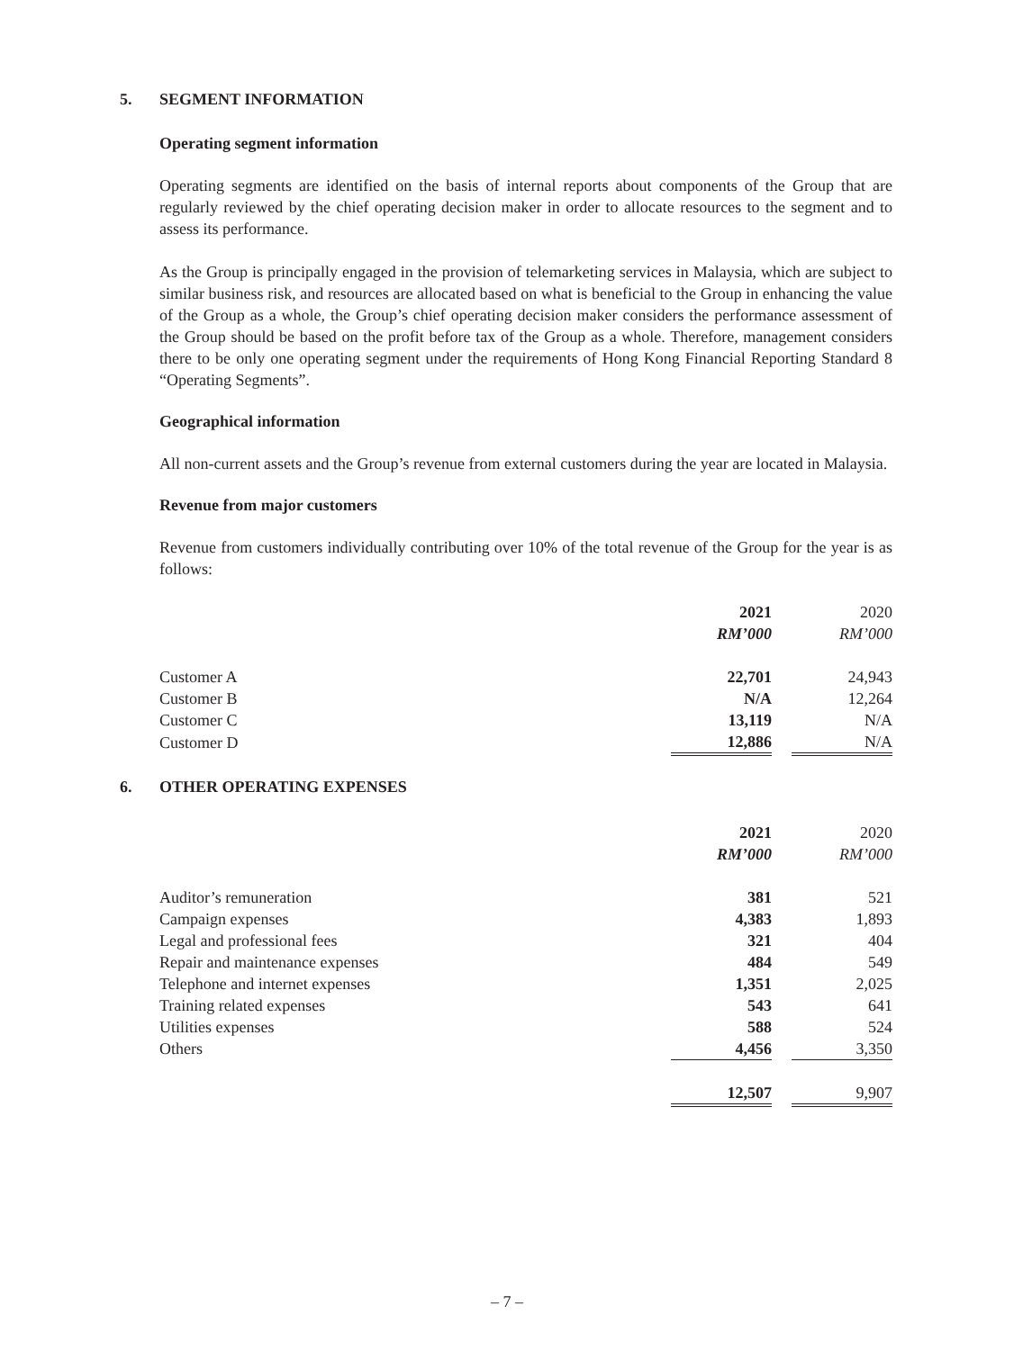5. SEGMENT INFORMATION
Operating segment information
Operating segments are identified on the basis of internal reports about components of the Group that are regularly reviewed by the chief operating decision maker in order to allocate resources to the segment and to assess its performance.
As the Group is principally engaged in the provision of telemarketing services in Malaysia, which are subject to similar business risk, and resources are allocated based on what is beneficial to the Group in enhancing the value of the Group as a whole, the Group’s chief operating decision maker considers the performance assessment of the Group should be based on the profit before tax of the Group as a whole. Therefore, management considers there to be only one operating segment under the requirements of Hong Kong Financial Reporting Standard 8 “Operating Segments”.
Geographical information
All non-current assets and the Group’s revenue from external customers during the year are located in Malaysia.
Revenue from major customers
Revenue from customers individually contributing over 10% of the total revenue of the Group for the year is as follows:
| | 2021 | | 2020 |
| | RM’000 | | RM’000 |
| Customer A | 22,701 | | 24,943 |
| Customer B | N/A | | 12,264 |
| Customer C | 13,119 | | N/A |
| Customer D | 12,886 | | N/A |
6. OTHER OPERATING EXPENSES
| | 2021 | | 2020 |
| | RM’000 | | RM’000 |
| Auditor’s remuneration | 381 | | 521 |
| Campaign expenses | 4,383 | | 1,893 |
| Legal and professional fees | 321 | | 404 |
| Repair and maintenance expenses | 484 | | 549 |
| Telephone and internet expenses | 1,351 | | 2,025 |
| Training related expenses | 543 | | 641 |
| Utilities expenses | 588 | | 524 |
| Others | 4,456 | | 3,350 |
| | 12,507 | | 9,907 |
– 7 –